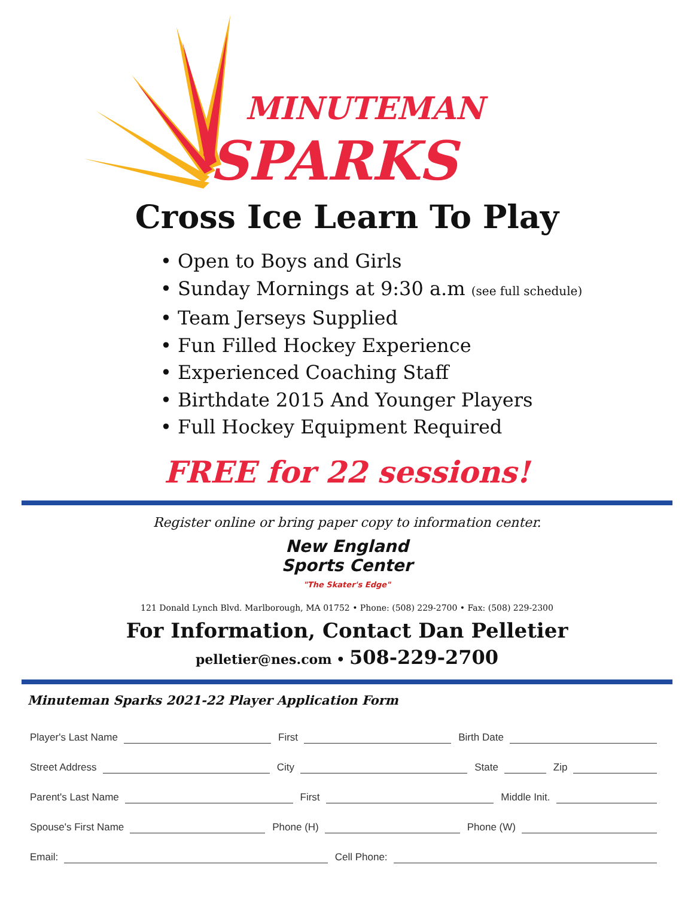MINUTEMAN
SPARKS
Cross Ice Learn To Play
• Open to Boys and Girls
• Sunday Mornings at 9:30 a.m (see full schedule)
• Team Jerseys Supplied
• Fun Filled Hockey Experience
• Experienced Coaching Staff
• Birthdate 2015 And Younger Players
• Full Hockey Equipment Required
FREE for 22 sessions!
Register online or bring paper copy to information center.
New England
Sports Center
"The Skater's Edge"
121 Donald Lynch Blvd. Marlborough, MA 01752 • Phone: (508) 229-2700 • Fax: (508) 229-2300
For Information, Contact Dan Pelletier
pelletier@nes.com • 508-229-2700
Minuteman Sparks 2021-22 Player Application Form
Player's Last Name First Birth Date
Street Address City State Zip
Parent's Last Name First Middle Init.
Spouse's First Name Phone (H) Phone (W)
Email: Cell Phone: